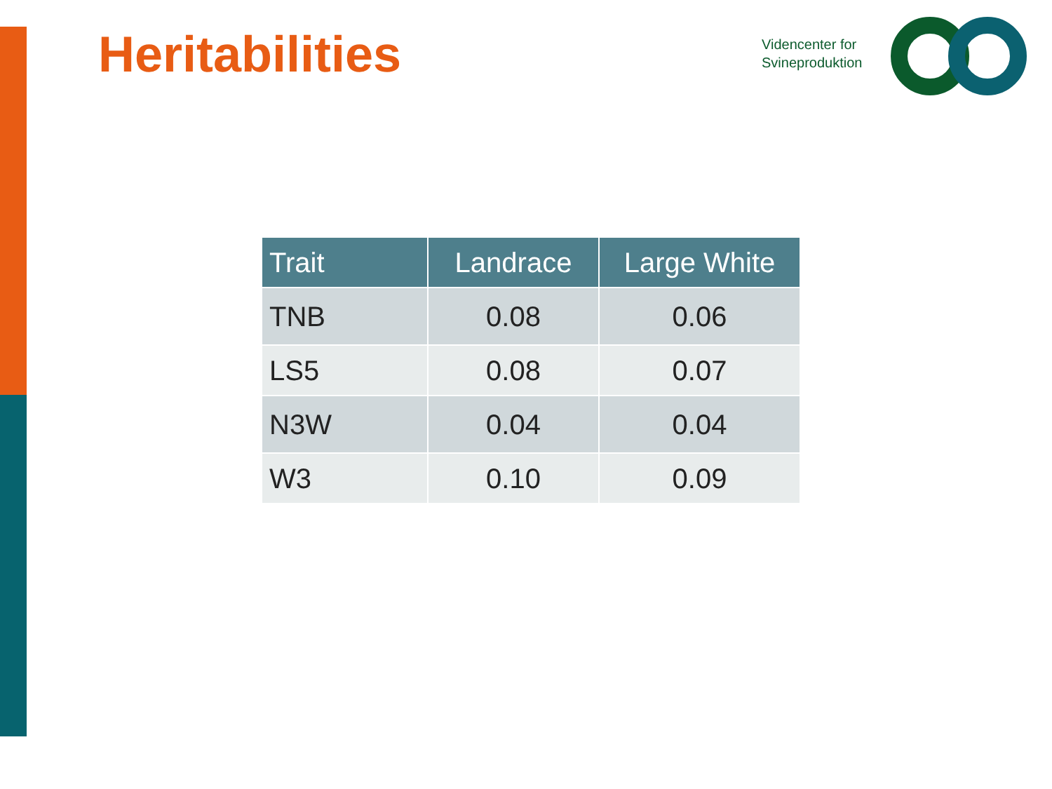Heritabilities
Videncenter for
Svineproduktion
| Trait | Landrace | Large White |
| --- | --- | --- |
| TNB | 0.08 | 0.06 |
| LS5 | 0.08 | 0.07 |
| N3W | 0.04 | 0.04 |
| W3 | 0.10 | 0.09 |